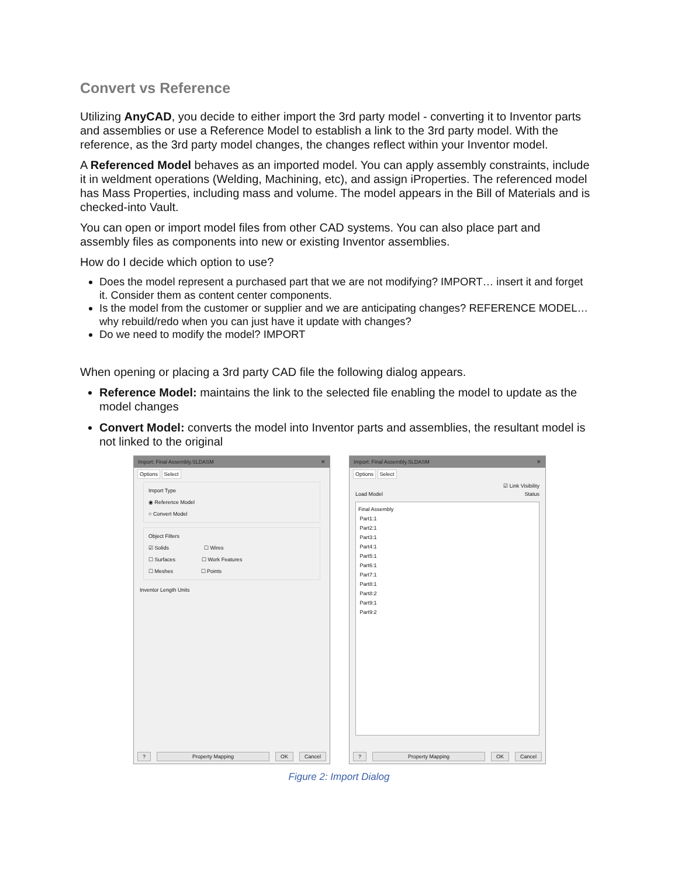Convert vs Reference
Utilizing AnyCAD, you decide to either import the 3rd party model - converting it to Inventor parts and assemblies or use a Reference Model to establish a link to the 3rd party model. With the reference, as the 3rd party model changes, the changes reflect within your Inventor model.
A Referenced Model behaves as an imported model. You can apply assembly constraints, include it in weldment operations (Welding, Machining, etc), and assign iProperties. The referenced model has Mass Properties, including mass and volume. The model appears in the Bill of Materials and is checked-into Vault.
You can open or import model files from other CAD systems. You can also place part and assembly files as components into new or existing Inventor assemblies.
How do I decide which option to use?
Does the model represent a purchased part that we are not modifying? IMPORT… insert it and forget it. Consider them as content center components.
Is the model from the customer or supplier and we are anticipating changes? REFERENCE MODEL… why rebuild/redo when you can just have it update with changes?
Do we need to modify the model? IMPORT
When opening or placing a 3rd party CAD file the following dialog appears.
Reference Model: maintains the link to the selected file enabling the model to update as the model changes
Convert Model: converts the model into Inventor parts and assemblies, the resultant model is not linked to the original
Import: Final Assembly.SLDASM ✕
Options Select
Import Type
◉ Reference Model
○ Convert Model
Object Filters
☑ Solids ☐ Wires
☐ Surfaces ☐ Work Features
☐ Meshes ☐ Points
Inventor Length Units
? Property Mapping OK Cancel
Import: Final Assembly.SLDASM ✕
Options Select
☑ Link Visibility
Load Model Status
Final Assembly
Part1:1
Part2:1
Part3:1
Part4:1
Part5:1
Part6:1
Part7:1
Part8:1
Part8:2
Part9:1
Part9:2
? Property Mapping OK Cancel
Figure 2: Import Dialog